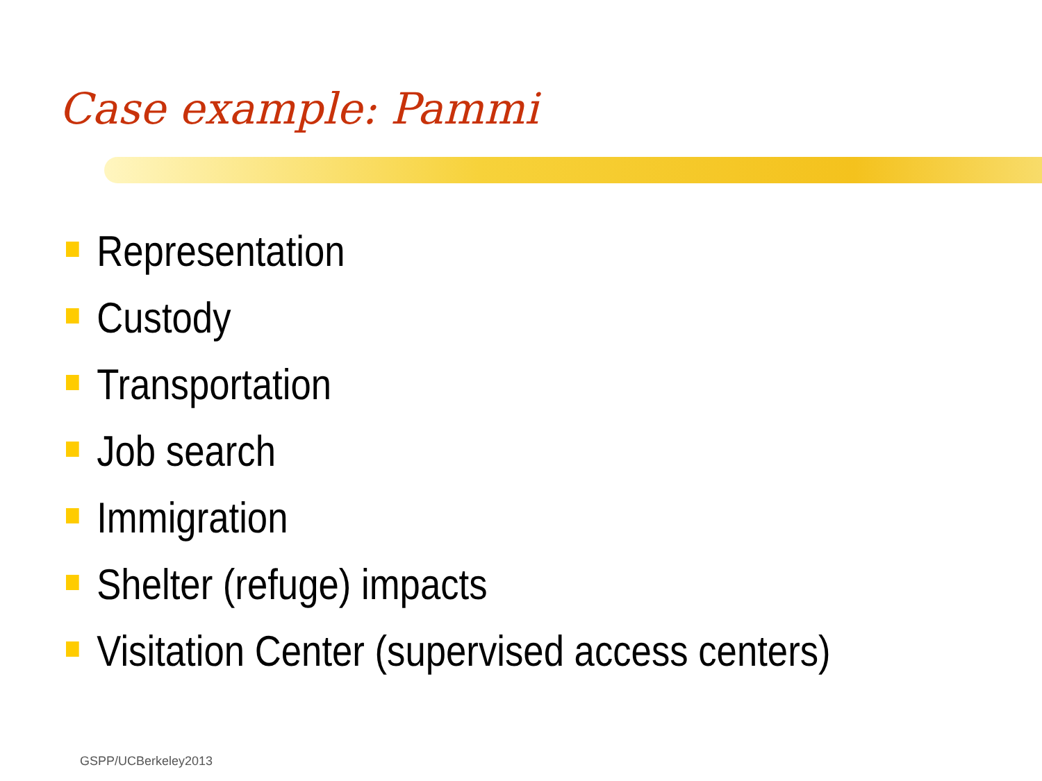Case example: Pammi
Representation
Custody
Transportation
Job search
Immigration
Shelter (refuge) impacts
Visitation Center (supervised access centers)
GSPP/UCBerkeley2013